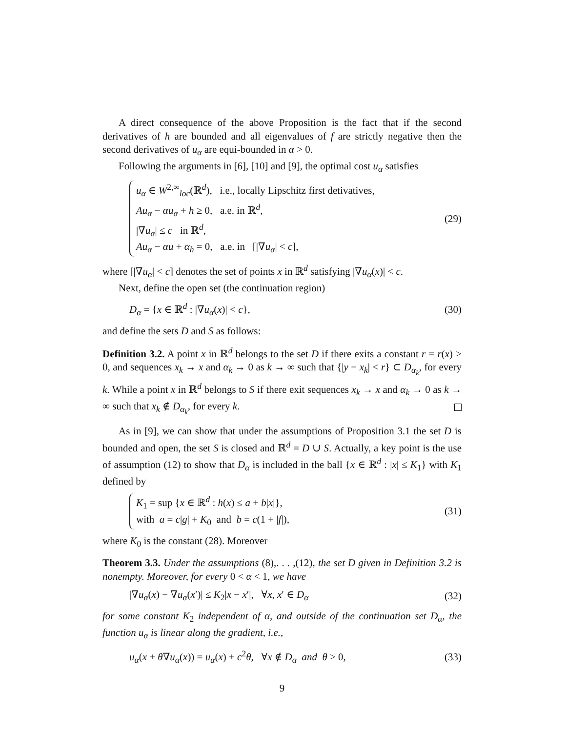A direct consequence of the above Proposition is the fact that if the second derivatives of h are bounded and all eigenvalues of f are strictly negative then the second derivatives of u<sub>α</sub> are equi-bounded in α > 0.
Following the arguments in [6], [10] and [9], the optimal cost u<sub>α</sub> satisfies
u<sub>α</sub> ∈ W<sup>2,∞</sup><sub>loc</sub>(ℝ<sup>d</sup>), i.e., locally Lipschitz first detivatives,
Au<sub>α</sub> − αu<sub>α</sub> + h ≥ 0, a.e. in ℝ<sup>d</sup>,
|∇u<sub>α</sub>| ≤ c in ℝ<sup>d</sup>,
Au<sub>α</sub> − αu + α<sub>h</sub> = 0, a.e. in [|∇u<sub>α</sub>| < c],
(29)
where [|∇u<sub>α</sub>| < c] denotes the set of points x in ℝ<sup>d</sup> satisfying |∇u<sub>α</sub>(x)| < c.
Next, define the open set (the continuation region)
D<sub>α</sub> = {x ∈ ℝ<sup>d</sup> : |∇u<sub>α</sub>(x)| < c}, (30)
and define the sets D and S as follows:
Definition 3.2. A point x in ℝ<sup>d</sup> belongs to the set D if there exits a constant r = r(x) > 0, and sequences x<sub>k</sub> → x and α<sub>k</sub> → 0 as k → ∞ such that {|y − x<sub>k</sub>| < r} ⊂ D<sub>α<sub>k</sub></sub>, for every k. While a point x in ℝ<sup>d</sup> belongs to S if there exit sequences x<sub>k</sub> → x and α<sub>k</sub> → 0 as k → ∞ such that x<sub>k</sub> ∉ D<sub>α<sub>k</sub></sub>, for every k.
As in [9], we can show that under the assumptions of Proposition 3.1 the set D is bounded and open, the set S is closed and ℝ<sup>d</sup> = D ∪ S. Actually, a key point is the use of assumption (12) to show that D<sub>α</sub> is included in the ball {x ∈ ℝ<sup>d</sup> : |x| ≤ K<sub>1</sub>} with K<sub>1</sub> defined by
K<sub>1</sub> = sup {x ∈ ℝ<sup>d</sup> : h(x) ≤ a + b|x|},
with a = c|g| + K<sub>0</sub> and b = c(1 + |f|),
(31)
where K<sub>0</sub> is the constant (28). Moreover
Theorem 3.3. Under the assumptions (8),. . . ,(12), the set D given in Definition 3.2 is nonempty. Moreover, for every 0 < α < 1, we have
|∇u<sub>α</sub>(x) − ∇u<sub>α</sub>(x′)| ≤ K<sub>2</sub>|x − x′|, ∀x, x′ ∈ D<sub>α</sub> (32)
for some constant K<sub>2</sub> independent of α, and outside of the continuation set D<sub>α</sub>, the function u<sub>α</sub> is linear along the gradient, i.e.,
u<sub>α</sub>(x + θ∇u<sub>α</sub>(x)) = u<sub>α</sub>(x) + c<sup>2</sup>θ, ∀x ∉ D<sub>α</sub> and θ > 0, (33)
9